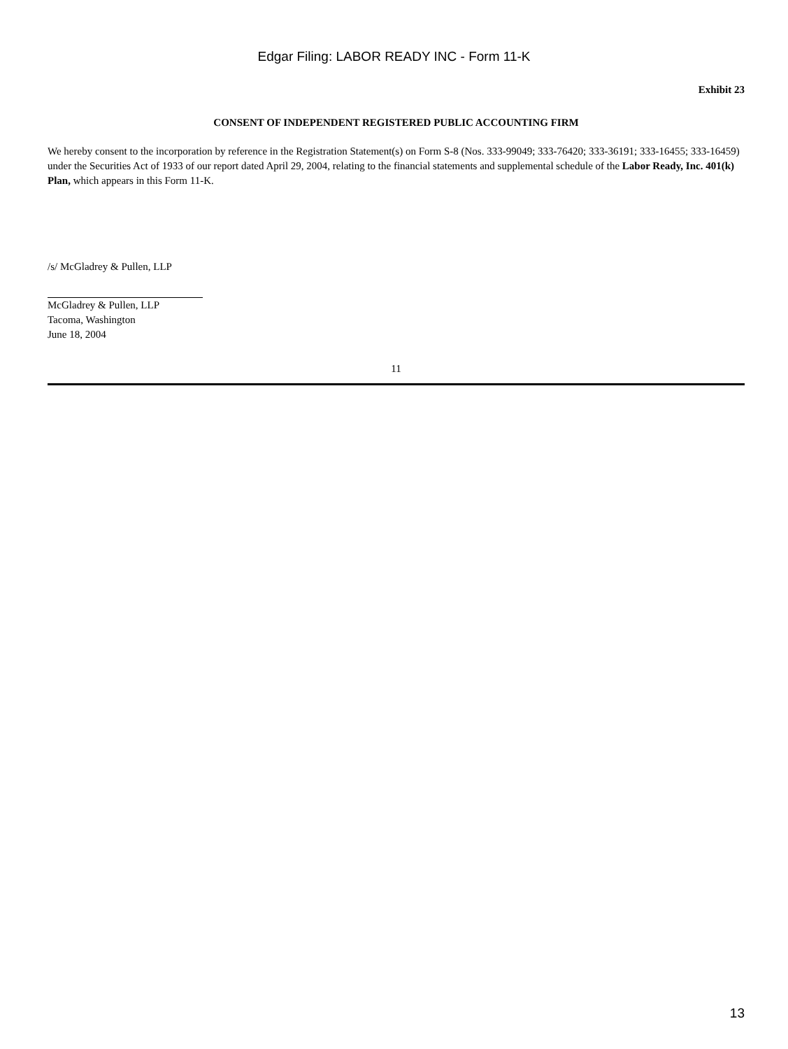Edgar Filing: LABOR READY INC - Form 11-K
Exhibit 23
CONSENT OF INDEPENDENT REGISTERED PUBLIC ACCOUNTING FIRM
We hereby consent to the incorporation by reference in the Registration Statement(s) on Form S-8 (Nos. 333-99049; 333-76420; 333-36191; 333-16455; 333-16459) under the Securities Act of 1933 of our report dated April 29, 2004, relating to the financial statements and supplemental schedule of the Labor Ready, Inc. 401(k) Plan, which appears in this Form 11-K.
/s/ McGladrey & Pullen, LLP
McGladrey & Pullen, LLP
Tacoma, Washington
June 18, 2004
11
13